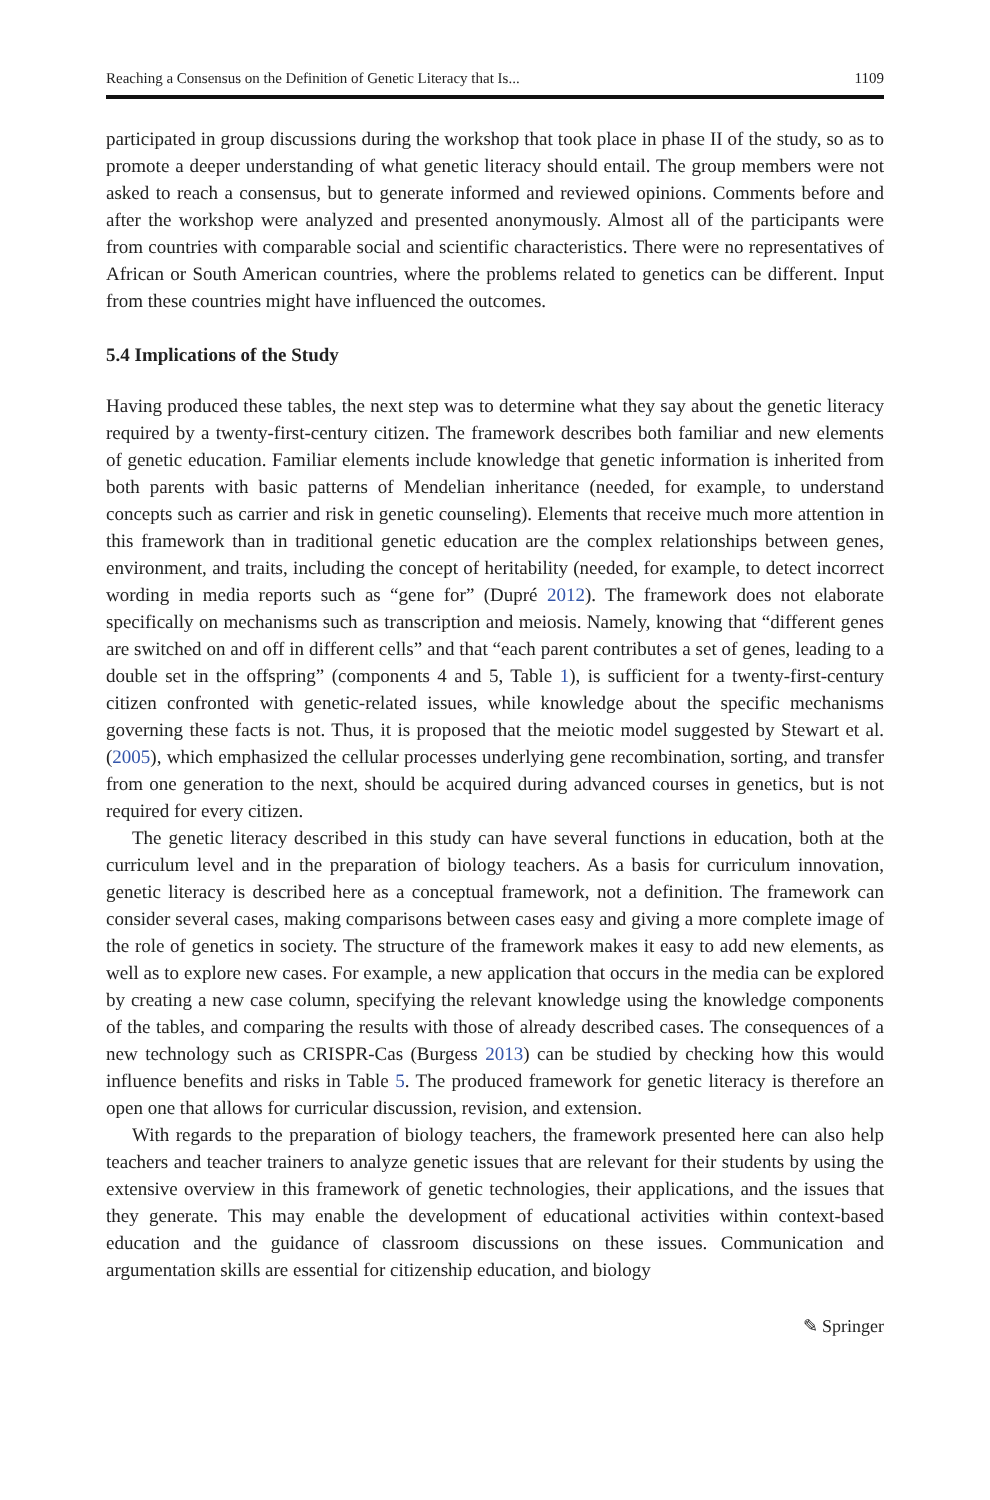Reaching a Consensus on the Definition of Genetic Literacy that Is... 1109
participated in group discussions during the workshop that took place in phase II of the study, so as to promote a deeper understanding of what genetic literacy should entail. The group members were not asked to reach a consensus, but to generate informed and reviewed opinions. Comments before and after the workshop were analyzed and presented anonymously. Almost all of the participants were from countries with comparable social and scientific characteristics. There were no representatives of African or South American countries, where the problems related to genetics can be different. Input from these countries might have influenced the outcomes.
5.4 Implications of the Study
Having produced these tables, the next step was to determine what they say about the genetic literacy required by a twenty-first-century citizen. The framework describes both familiar and new elements of genetic education. Familiar elements include knowledge that genetic information is inherited from both parents with basic patterns of Mendelian inheritance (needed, for example, to understand concepts such as carrier and risk in genetic counseling). Elements that receive much more attention in this framework than in traditional genetic education are the complex relationships between genes, environment, and traits, including the concept of heritability (needed, for example, to detect incorrect wording in media reports such as “gene for” (Dupré 2012). The framework does not elaborate specifically on mechanisms such as transcription and meiosis. Namely, knowing that “different genes are switched on and off in different cells” and that “each parent contributes a set of genes, leading to a double set in the offspring” (components 4 and 5, Table 1), is sufficient for a twenty-first-century citizen confronted with genetic-related issues, while knowledge about the specific mechanisms governing these facts is not. Thus, it is proposed that the meiotic model suggested by Stewart et al. (2005), which emphasized the cellular processes underlying gene recombination, sorting, and transfer from one generation to the next, should be acquired during advanced courses in genetics, but is not required for every citizen.
The genetic literacy described in this study can have several functions in education, both at the curriculum level and in the preparation of biology teachers. As a basis for curriculum innovation, genetic literacy is described here as a conceptual framework, not a definition. The framework can consider several cases, making comparisons between cases easy and giving a more complete image of the role of genetics in society. The structure of the framework makes it easy to add new elements, as well as to explore new cases. For example, a new application that occurs in the media can be explored by creating a new case column, specifying the relevant knowledge using the knowledge components of the tables, and comparing the results with those of already described cases. The consequences of a new technology such as CRISPR-Cas (Burgess 2013) can be studied by checking how this would influence benefits and risks in Table 5. The produced framework for genetic literacy is therefore an open one that allows for curricular discussion, revision, and extension.
With regards to the preparation of biology teachers, the framework presented here can also help teachers and teacher trainers to analyze genetic issues that are relevant for their students by using the extensive overview in this framework of genetic technologies, their applications, and the issues that they generate. This may enable the development of educational activities within context-based education and the guidance of classroom discussions on these issues. Communication and argumentation skills are essential for citizenship education, and biology
✎ Springer